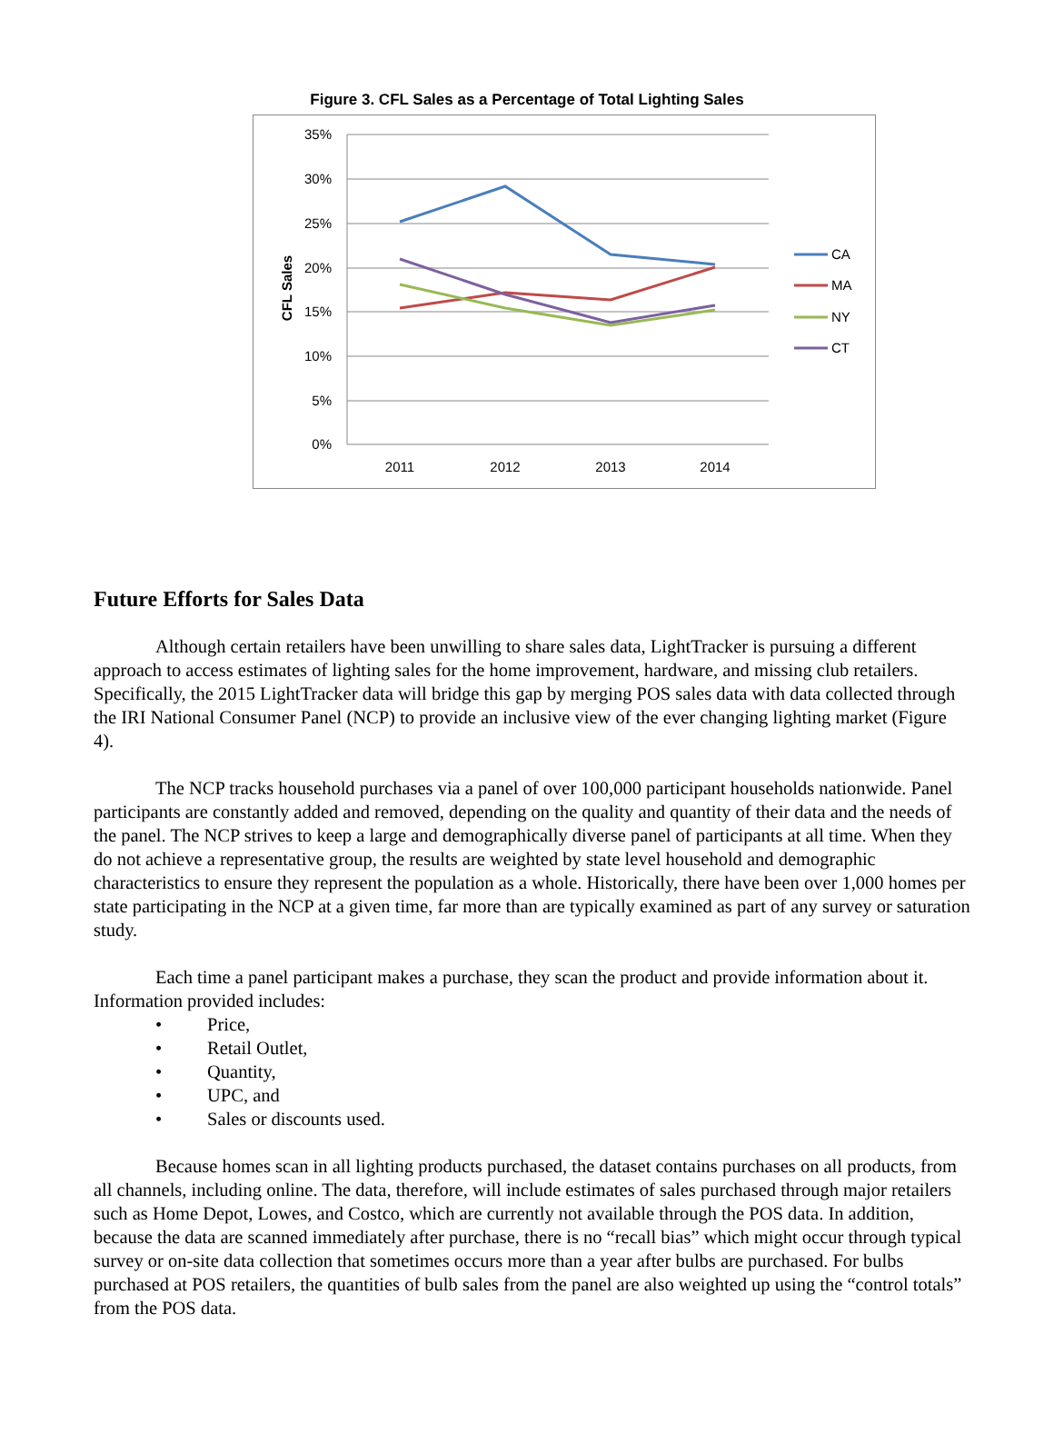Figure 3. CFL Sales as a Percentage of Total Lighting Sales
35%
30%
25%
20%
15%
10%
5%
0%
2011
2012
2013
2014
CFL Sales
CA
MA
NY
CT
Future Efforts for Sales Data
Although certain retailers have been unwilling to share sales data, LightTracker is pursuing a different approach to access estimates of lighting sales for the home improvement, hardware, and missing club retailers. Specifically, the 2015 LightTracker data will bridge this gap by merging POS sales data with data collected through the IRI National Consumer Panel (NCP) to provide an inclusive view of the ever changing lighting market (Figure 4).
The NCP tracks household purchases via a panel of over 100,000 participant households nationwide. Panel participants are constantly added and removed, depending on the quality and quantity of their data and the needs of the panel. The NCP strives to keep a large and demographically diverse panel of participants at all time. When they do not achieve a representative group, the results are weighted by state level household and demographic characteristics to ensure they represent the population as a whole. Historically, there have been over 1,000 homes per state participating in the NCP at a given time, far more than are typically examined as part of any survey or saturation study.
Each time a panel participant makes a purchase, they scan the product and provide information about it. Information provided includes:
• Price,
• Retail Outlet,
• Quantity,
• UPC, and
• Sales or discounts used.
Because homes scan in all lighting products purchased, the dataset contains purchases on all products, from all channels, including online. The data, therefore, will include estimates of sales purchased through major retailers such as Home Depot, Lowes, and Costco, which are currently not available through the POS data. In addition, because the data are scanned immediately after purchase, there is no “recall bias” which might occur through typical survey or on-site data collection that sometimes occurs more than a year after bulbs are purchased. For bulbs purchased at POS retailers, the quantities of bulb sales from the panel are also weighted up using the “control totals” from the POS data.